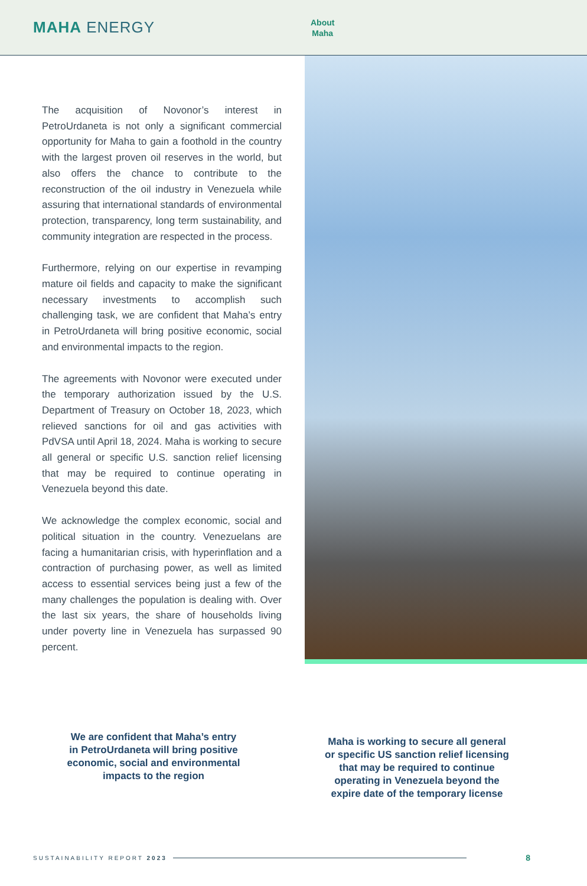MAHA ENERGY
About
Maha
The acquisition of Novonor’s interest in PetroUrdaneta is not only a significant commercial opportunity for Maha to gain a foothold in the country with the largest proven oil reserves in the world, but also offers the chance to contribute to the reconstruction of the oil industry in Venezuela while assuring that international standards of environmental protection, transparency, long term sustainability, and community integration are respected in the process.
Furthermore, relying on our expertise in revamping mature oil fields and capacity to make the significant necessary investments to accomplish such challenging task, we are confident that Maha’s entry in PetroUrdaneta will bring positive economic, social and environmental impacts to the region.
The agreements with Novonor were executed under the temporary authorization issued by the U.S. Department of Treasury on October 18, 2023, which relieved sanctions for oil and gas activities with PdVSA until April 18, 2024. Maha is working to secure all general or specific U.S. sanction relief licensing that may be required to continue operating in Venezuela beyond this date.
We acknowledge the complex economic, social and political situation in the country. Venezuelans are facing a humanitarian crisis, with hyperinflation and a contraction of purchasing power, as well as limited access to essential services being just a few of the many challenges the population is dealing with. Over the last six years, the share of households living under poverty line in Venezuela has surpassed 90 percent.
We are confident that Maha’s entry in PetroUrdaneta will bring positive economic, social and environmental impacts to the region
Maha is working to secure all general or specific US sanction relief licensing that may be required to continue operating in Venezuela beyond the expire date of the temporary license
SUSTAINABILITY REPORT 2023 8